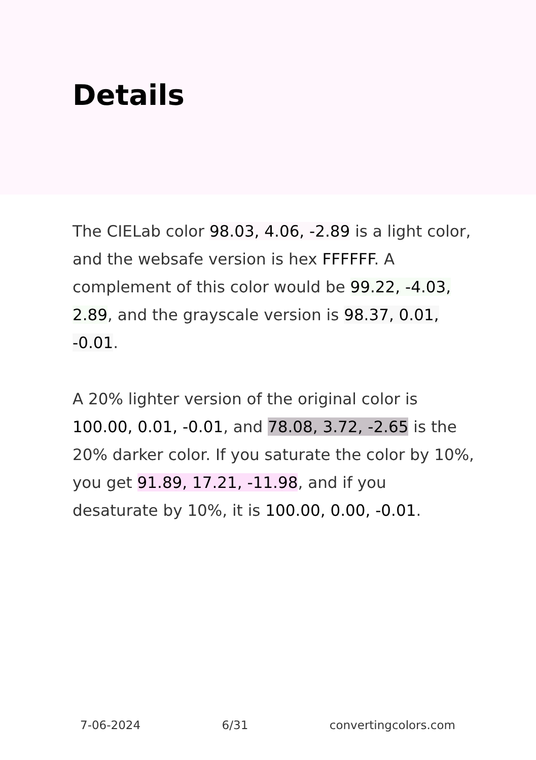Details
The CIELab color 98.03, 4.06, -2.89 is a light color, and the websafe version is hex FFFFFF. A complement of this color would be 99.22, -4.03, 2.89, and the grayscale version is 98.37, 0.01, -0.01.
A 20% lighter version of the original color is 100.00, 0.01, -0.01, and 78.08, 3.72, -2.65 is the 20% darker color. If you saturate the color by 10%, you get 91.89, 17.21, -11.98, and if you desaturate by 10%, it is 100.00, 0.00, -0.01.
7-06-2024 6/31 convertingcolors.com